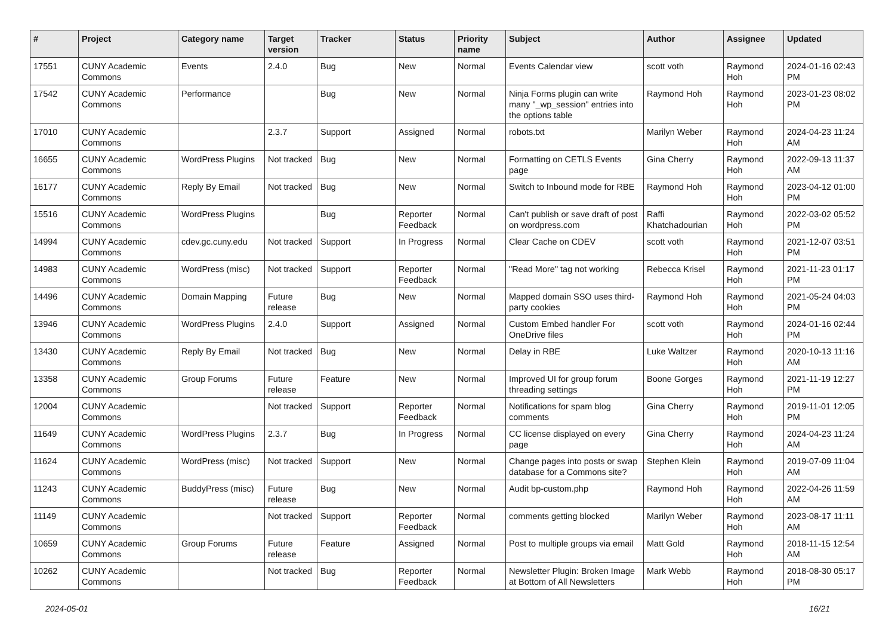| # | Project | Category name | Target version | Tracker | Status | Priority name | Subject | Author | Assignee | Updated |
| --- | --- | --- | --- | --- | --- | --- | --- | --- | --- | --- |
| 17551 | CUNY Academic Commons | Events | 2.4.0 | Bug | New | Normal | Events Calendar view | scott voth | Raymond Hoh | 2024-01-16 02:43 PM |
| 17542 | CUNY Academic Commons | Performance | | Bug | New | Normal | Ninja Forms plugin can write many "_wp_session" entries into the options table | Raymond Hoh | Raymond Hoh | 2023-01-23 08:02 PM |
| 17010 | CUNY Academic Commons | | 2.3.7 | Support | Assigned | Normal | robots.txt | Marilyn Weber | Raymond Hoh | 2024-04-23 11:24 AM |
| 16655 | CUNY Academic Commons | WordPress Plugins | Not tracked | Bug | New | Normal | Formatting on CETLS Events page | Gina Cherry | Raymond Hoh | 2022-09-13 11:37 AM |
| 16177 | CUNY Academic Commons | Reply By Email | Not tracked | Bug | New | Normal | Switch to Inbound mode for RBE | Raymond Hoh | Raymond Hoh | 2023-04-12 01:00 PM |
| 15516 | CUNY Academic Commons | WordPress Plugins | | Bug | Reporter Feedback | Normal | Can't publish or save draft of post on wordpress.com | Raffi Khatchadourian | Raymond Hoh | 2022-03-02 05:52 PM |
| 14994 | CUNY Academic Commons | cdev.gc.cuny.edu | Not tracked | Support | In Progress | Normal | Clear Cache on CDEV | scott voth | Raymond Hoh | 2021-12-07 03:51 PM |
| 14983 | CUNY Academic Commons | WordPress (misc) | Not tracked | Support | Reporter Feedback | Normal | "Read More" tag not working | Rebecca Krisel | Raymond Hoh | 2021-11-23 01:17 PM |
| 14496 | CUNY Academic Commons | Domain Mapping | Future release | Bug | New | Normal | Mapped domain SSO uses third-party cookies | Raymond Hoh | Raymond Hoh | 2021-05-24 04:03 PM |
| 13946 | CUNY Academic Commons | WordPress Plugins | 2.4.0 | Support | Assigned | Normal | Custom Embed handler For OneDrive files | scott voth | Raymond Hoh | 2024-01-16 02:44 PM |
| 13430 | CUNY Academic Commons | Reply By Email | Not tracked | Bug | New | Normal | Delay in RBE | Luke Waltzer | Raymond Hoh | 2020-10-13 11:16 AM |
| 13358 | CUNY Academic Commons | Group Forums | Future release | Feature | New | Normal | Improved UI for group forum threading settings | Boone Gorges | Raymond Hoh | 2021-11-19 12:27 PM |
| 12004 | CUNY Academic Commons | | Not tracked | Support | Reporter Feedback | Normal | Notifications for spam blog comments | Gina Cherry | Raymond Hoh | 2019-11-01 12:05 PM |
| 11649 | CUNY Academic Commons | WordPress Plugins | 2.3.7 | Bug | In Progress | Normal | CC license displayed on every page | Gina Cherry | Raymond Hoh | 2024-04-23 11:24 AM |
| 11624 | CUNY Academic Commons | WordPress (misc) | Not tracked | Support | New | Normal | Change pages into posts or swap database for a Commons site? | Stephen Klein | Raymond Hoh | 2019-07-09 11:04 AM |
| 11243 | CUNY Academic Commons | BuddyPress (misc) | Future release | Bug | New | Normal | Audit bp-custom.php | Raymond Hoh | Raymond Hoh | 2022-04-26 11:59 AM |
| 11149 | CUNY Academic Commons | | Not tracked | Support | Reporter Feedback | Normal | comments getting blocked | Marilyn Weber | Raymond Hoh | 2023-08-17 11:11 AM |
| 10659 | CUNY Academic Commons | Group Forums | Future release | Feature | Assigned | Normal | Post to multiple groups via email | Matt Gold | Raymond Hoh | 2018-11-15 12:54 AM |
| 10262 | CUNY Academic Commons | | Not tracked | Bug | Reporter Feedback | Normal | Newsletter Plugin: Broken Image at Bottom of All Newsletters | Mark Webb | Raymond Hoh | 2018-08-30 05:17 PM |
2024-05-01 16/21